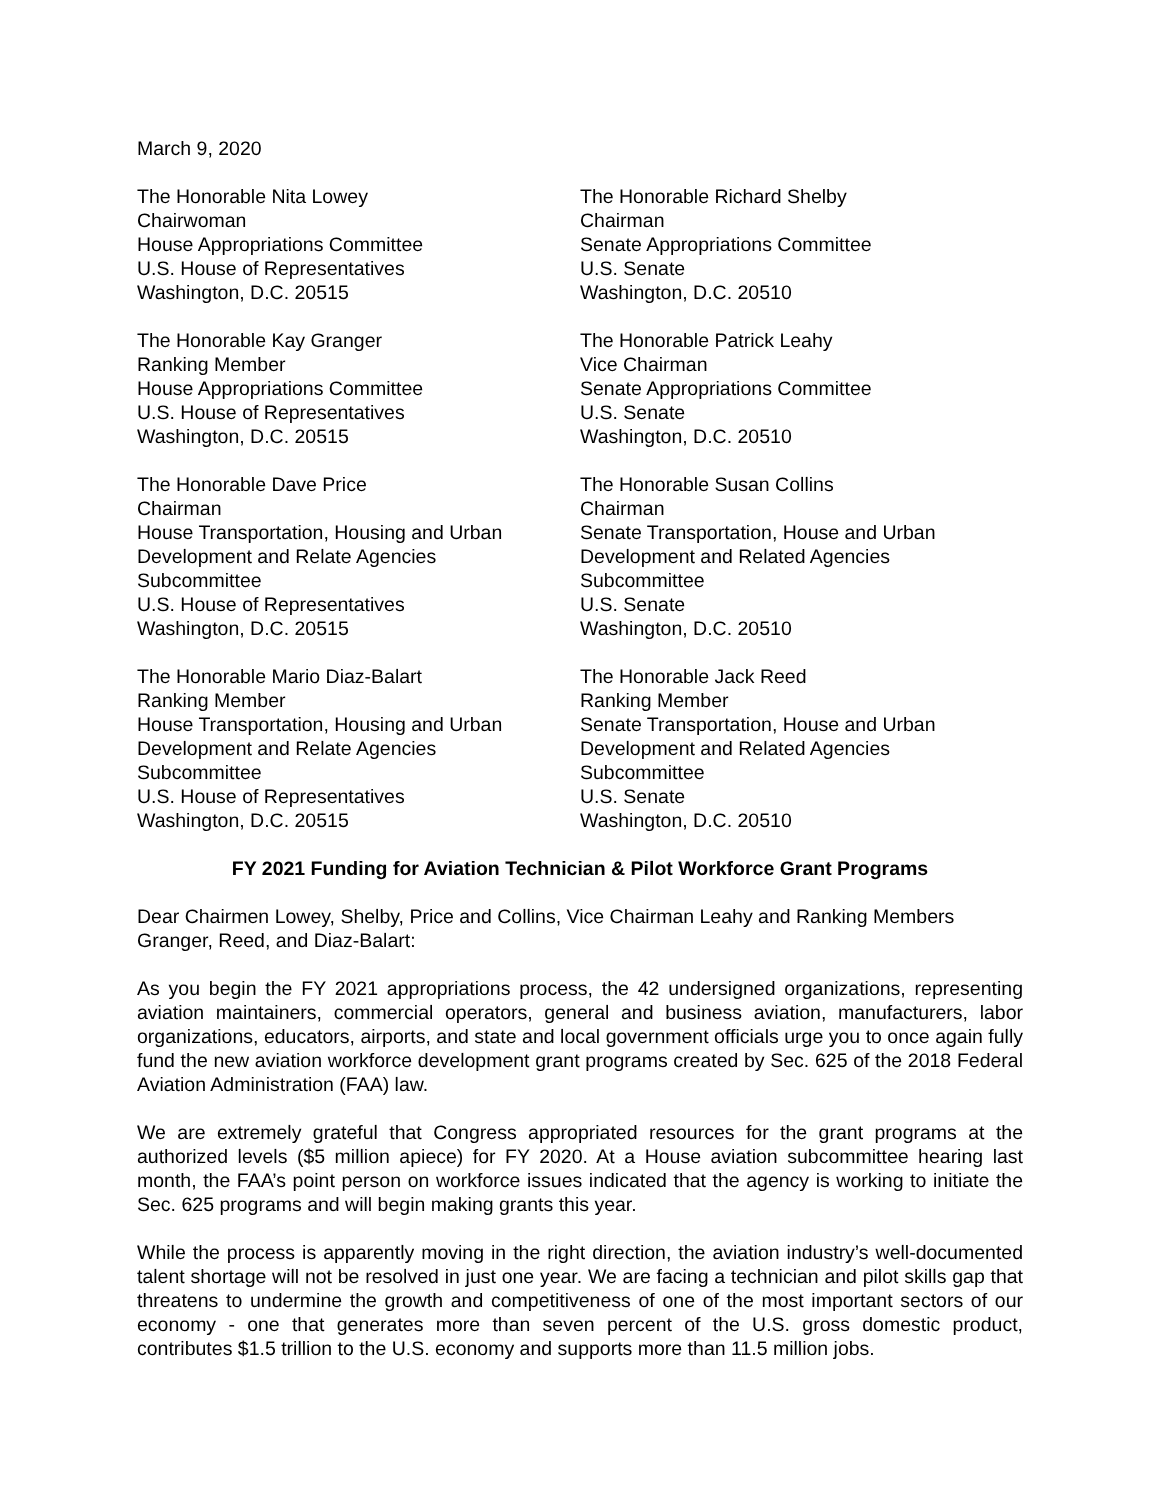March 9, 2020
The Honorable Nita Lowey
Chairwoman
House Appropriations Committee
U.S. House of Representatives
Washington, D.C. 20515
The Honorable Richard Shelby
Chairman
Senate Appropriations Committee
U.S. Senate
Washington, D.C. 20510
The Honorable Kay Granger
Ranking Member
House Appropriations Committee
U.S. House of Representatives
Washington, D.C. 20515
The Honorable Patrick Leahy
Vice Chairman
Senate Appropriations Committee
U.S. Senate
Washington, D.C. 20510
The Honorable Dave Price
Chairman
House Transportation, Housing and Urban Development and Relate Agencies
Subcommittee
U.S. House of Representatives
Washington, D.C. 20515
The Honorable Susan Collins
Chairman
Senate Transportation, House and Urban Development and Related Agencies
Subcommittee
U.S. Senate
Washington, D.C. 20510
The Honorable Mario Diaz-Balart
Ranking Member
House Transportation, Housing and Urban Development and Relate Agencies
Subcommittee
U.S. House of Representatives
Washington, D.C. 20515
The Honorable Jack Reed
Ranking Member
Senate Transportation, House and Urban Development and Related Agencies
Subcommittee
U.S. Senate
Washington, D.C. 20510
FY 2021 Funding for Aviation Technician & Pilot Workforce Grant Programs
Dear Chairmen Lowey, Shelby, Price and Collins, Vice Chairman Leahy and Ranking Members Granger, Reed, and Diaz-Balart:
As you begin the FY 2021 appropriations process, the 42 undersigned organizations, representing aviation maintainers, commercial operators, general and business aviation, manufacturers, labor organizations, educators, airports, and state and local government officials urge you to once again fully fund the new aviation workforce development grant programs created by Sec. 625 of the 2018 Federal Aviation Administration (FAA) law.
We are extremely grateful that Congress appropriated resources for the grant programs at the authorized levels ($5 million apiece) for FY 2020. At a House aviation subcommittee hearing last month, the FAA’s point person on workforce issues indicated that the agency is working to initiate the Sec. 625 programs and will begin making grants this year.
While the process is apparently moving in the right direction, the aviation industry’s well-documented talent shortage will not be resolved in just one year. We are facing a technician and pilot skills gap that threatens to undermine the growth and competitiveness of one of the most important sectors of our economy - one that generates more than seven percent of the U.S. gross domestic product, contributes $1.5 trillion to the U.S. economy and supports more than 11.5 million jobs.